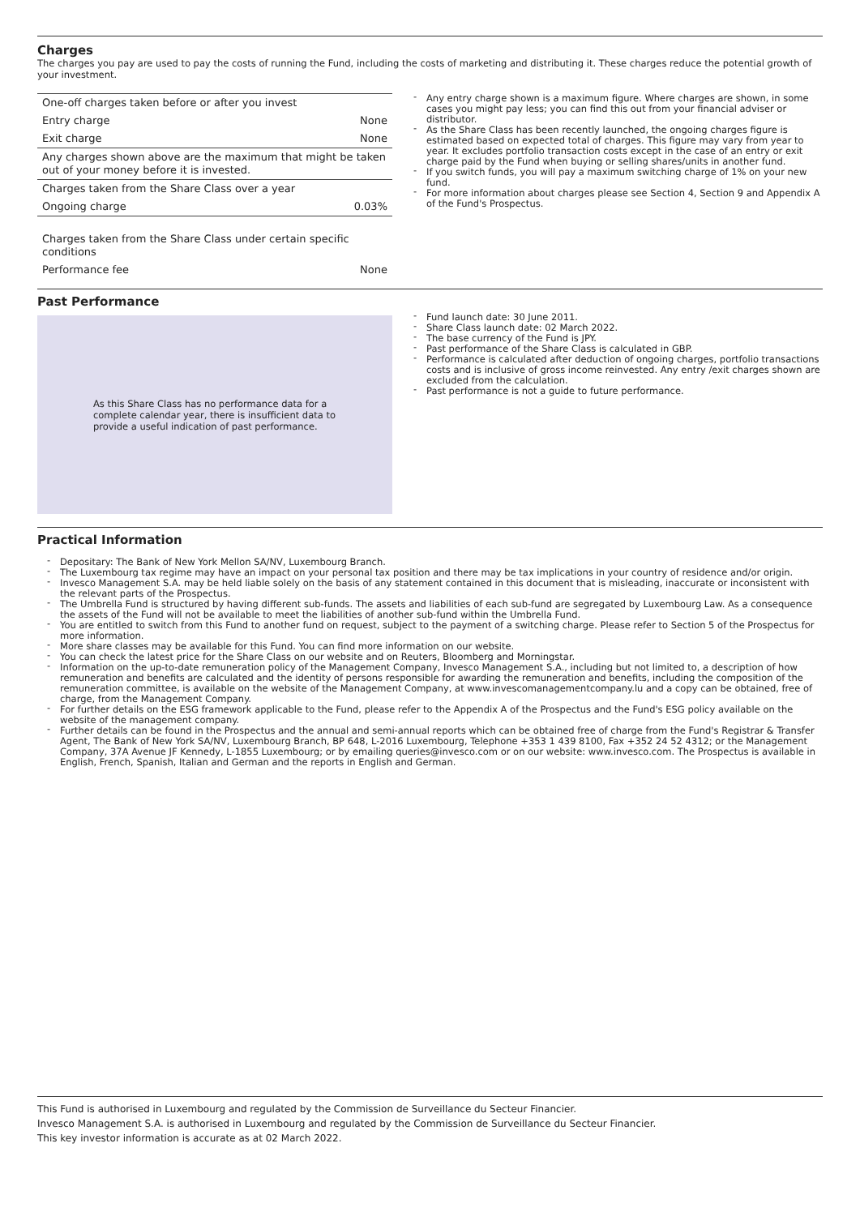Charges
The charges you pay are used to pay the costs of running the Fund, including the costs of marketing and distributing it. These charges reduce the potential growth of your investment.
| One-off charges taken before or after you invest | |
| Entry charge | None |
| Exit charge | None |
| Any charges shown above are the maximum that might be taken out of your money before it is invested. | |
| Charges taken from the Share Class over a year | |
| Ongoing charge | 0.03% |
| Charges taken from the Share Class under certain specific conditions | |
| Performance fee | None |
- Any entry charge shown is a maximum figure. Where charges are shown, in some cases you might pay less; you can find this out from your financial adviser or distributor.
- As the Share Class has been recently launched, the ongoing charges figure is estimated based on expected total of charges. This figure may vary from year to year. It excludes portfolio transaction costs except in the case of an entry or exit charge paid by the Fund when buying or selling shares/units in another fund.
- If you switch funds, you will pay a maximum switching charge of 1% on your new fund.
- For more information about charges please see Section 4, Section 9 and Appendix A of the Fund's Prospectus.
Past Performance
As this Share Class has no performance data for a complete calendar year, there is insufficient data to provide a useful indication of past performance.
- Fund launch date: 30 June 2011.
- Share Class launch date: 02 March 2022.
- The base currency of the Fund is JPY.
- Past performance of the Share Class is calculated in GBP.
- Performance is calculated after deduction of ongoing charges, portfolio transactions costs and is inclusive of gross income reinvested. Any entry /exit charges shown are excluded from the calculation.
- Past performance is not a guide to future performance.
Practical Information
- Depositary: The Bank of New York Mellon SA/NV, Luxembourg Branch.
- The Luxembourg tax regime may have an impact on your personal tax position and there may be tax implications in your country of residence and/or origin.
- Invesco Management S.A. may be held liable solely on the basis of any statement contained in this document that is misleading, inaccurate or inconsistent with the relevant parts of the Prospectus.
- The Umbrella Fund is structured by having different sub-funds. The assets and liabilities of each sub-fund are segregated by Luxembourg Law. As a consequence the assets of the Fund will not be available to meet the liabilities of another sub-fund within the Umbrella Fund.
- You are entitled to switch from this Fund to another fund on request, subject to the payment of a switching charge. Please refer to Section 5 of the Prospectus for more information.
- More share classes may be available for this Fund. You can find more information on our website.
- You can check the latest price for the Share Class on our website and on Reuters, Bloomberg and Morningstar.
- Information on the up-to-date remuneration policy of the Management Company, Invesco Management S.A., including but not limited to, a description of how remuneration and benefits are calculated and the identity of persons responsible for awarding the remuneration and benefits, including the composition of the remuneration committee, is available on the website of the Management Company, at www.invescomanagementcompany.lu and a copy can be obtained, free of charge, from the Management Company.
- For further details on the ESG framework applicable to the Fund, please refer to the Appendix A of the Prospectus and the Fund's ESG policy available on the website of the management company.
- Further details can be found in the Prospectus and the annual and semi-annual reports which can be obtained free of charge from the Fund's Registrar & Transfer Agent, The Bank of New York SA/NV, Luxembourg Branch, BP 648, L-2016 Luxembourg, Telephone +353 1 439 8100, Fax +352 24 52 4312; or the Management Company, 37A Avenue JF Kennedy, L-1855 Luxembourg; or by emailing queries@invesco.com or on our website: www.invesco.com. The Prospectus is available in English, French, Spanish, Italian and German and the reports in English and German.
This Fund is authorised in Luxembourg and regulated by the Commission de Surveillance du Secteur Financier.
Invesco Management S.A. is authorised in Luxembourg and regulated by the Commission de Surveillance du Secteur Financier.
This key investor information is accurate as at 02 March 2022.